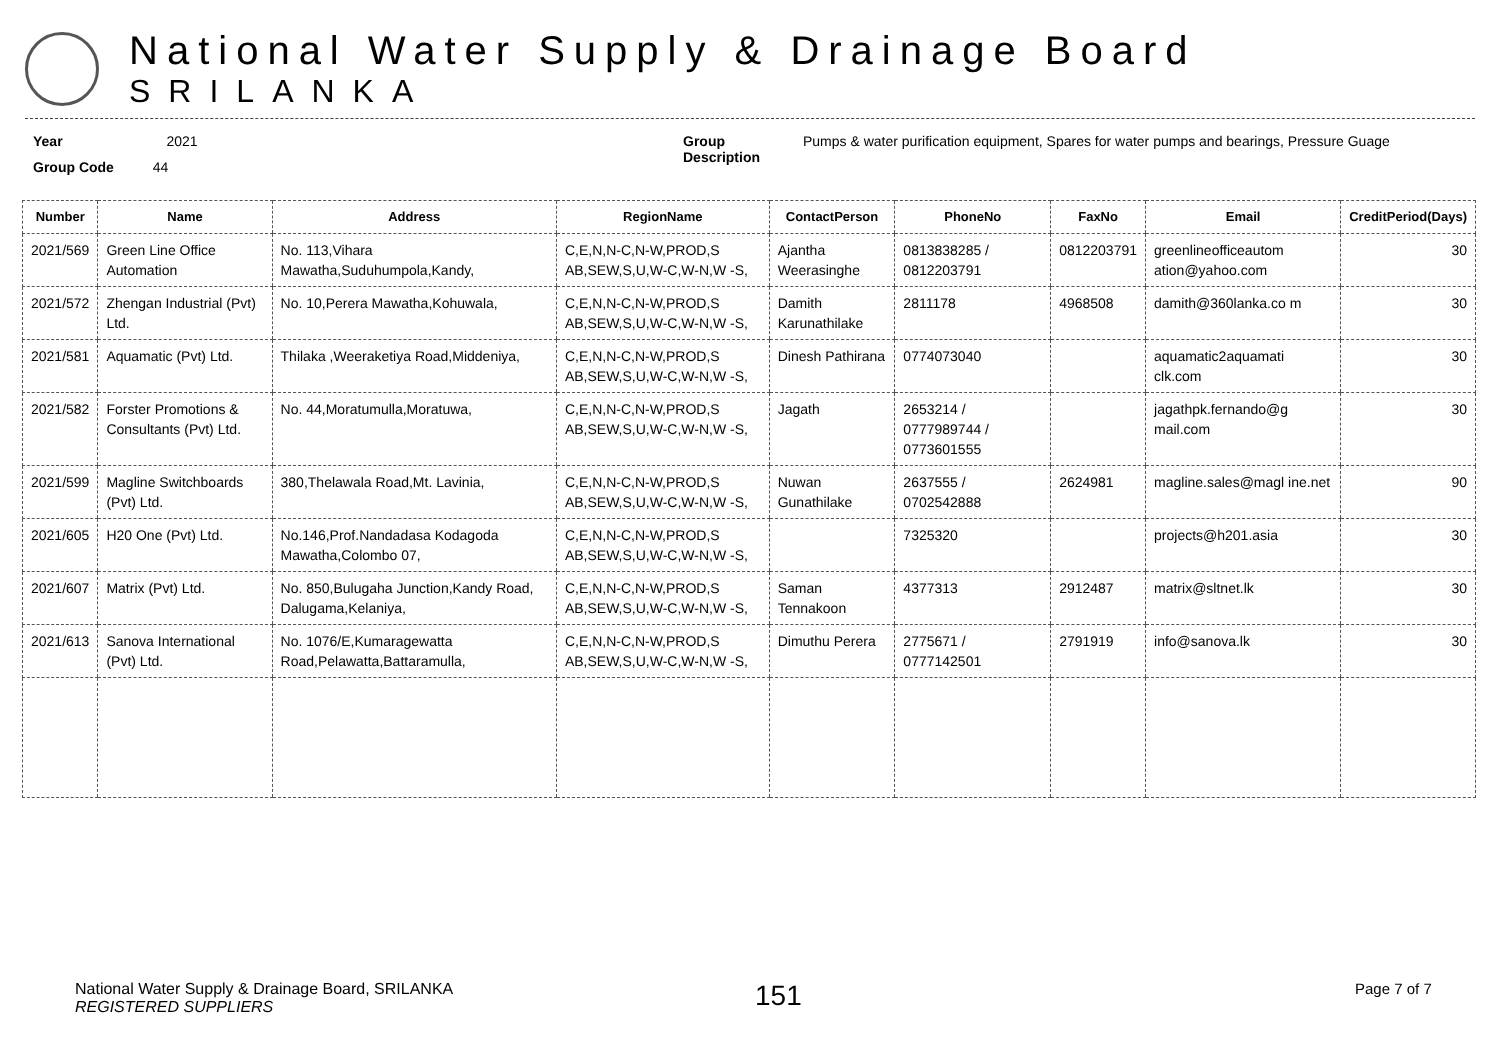National Water Supply & Drainage Board
SRILANKA
Year 2021
Group Code 44
Group Description
Pumps & water purification equipment, Spares for water pumps and bearings, Pressure Guage
| Number | Name | Address | RegionName | ContactPerson | PhoneNo | FaxNo | Email | CreditPeriod(Days) |
| --- | --- | --- | --- | --- | --- | --- | --- | --- |
| 2021/569 | Green Line Office Automation | No. 113,Vihara Mawatha,Suduhumpola,Kandy, | C,E,N,N-C,N-W,PROD,S AB,SEW,S,U,W-C,W-N,W -S, | Ajantha Weerasinghe | 0813838285 / 0812203791 | 0812203791 | greenlineofficeautom ation@yahoo.com | 30 |
| 2021/572 | Zhengan Industrial (Pvt) Ltd. | No. 10,Perera Mawatha,Kohuwala, | C,E,N,N-C,N-W,PROD,S AB,SEW,S,U,W-C,W-N,W -S, | Damith Karunathilake | 2811178 | 4968508 | damith@360lanka.co m | 30 |
| 2021/581 | Aquamatic (Pvt) Ltd. | Thilaka ,Weeraketiya Road,Middeniya, | C,E,N,N-C,N-W,PROD,S AB,SEW,S,U,W-C,W-N,W -S, | Dinesh Pathirana | 0774073040 | | aquamatic2aquamati clk.com | 30 |
| 2021/582 | Forster Promotions & Consultants (Pvt) Ltd. | No. 44,Moratumulla,Moratuwa, | C,E,N,N-C,N-W,PROD,S AB,SEW,S,U,W-C,W-N,W -S, | Jagath | 2653214 / 0777989744 / 0773601555 | | jagathpk.fernando@g mail.com | 30 |
| 2021/599 | Magline Switchboards (Pvt) Ltd. | 380,Thelawala Road,Mt. Lavinia, | C,E,N,N-C,N-W,PROD,S AB,SEW,S,U,W-C,W-N,W -S, | Nuwan Gunathilake | 2637555 / 0702542888 | 2624981 | magline.sales@magl ine.net | 90 |
| 2021/605 | H20 One (Pvt) Ltd. | No.146,Prof.Nandadasa Kodagoda Mawatha,Colombo 07, | C,E,N,N-C,N-W,PROD,S AB,SEW,S,U,W-C,W-N,W -S, | | 7325320 | | projects@h201.asia | 30 |
| 2021/607 | Matrix (Pvt) Ltd. | No. 850,Bulugaha Junction,Kandy Road, Dalugama,Kelaniya, | C,E,N,N-C,N-W,PROD,S AB,SEW,S,U,W-C,W-N,W -S, | Saman Tennakoon | 4377313 | 2912487 | matrix@sltnet.lk | 30 |
| 2021/613 | Sanova International (Pvt) Ltd. | No. 1076/E,Kumaragewatta Road,Pelawatta,Battaramulla, | C,E,N,N-C,N-W,PROD,S AB,SEW,S,U,W-C,W-N,W -S, | Dimuthu Perera | 2775671 / 0777142501 | 2791919 | info@sanova.lk | 30 |
National Water Supply & Drainage Board, SRILANKA
REGISTERED SUPPLIERS
151
Page 7 of 7